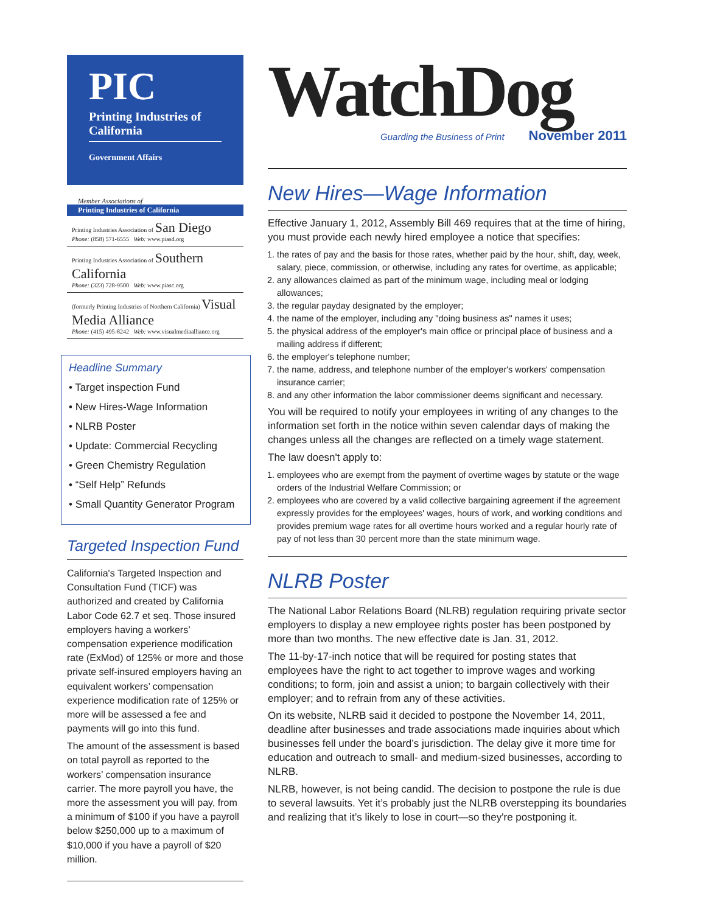PIC
Printing Industries of California
Government Affairs
Member Associations of
Printing Industries of California
Printing Industries Association of San Diego
Phone: (858) 571-6555 Web: www.piasd.org
Printing Industries Association of Southern California
Phone: (323) 728-9500 Web: www.piasc.org
(formerly Printing Industries of Northern California) Visual Media Alliance
Phone: (415) 495-8242 Web: www.visualmediaalliance.org
Headline Summary
• Target inspection Fund
• New Hires-Wage Information
• NLRB Poster
• Update: Commercial Recycling
• Green Chemistry Regulation
• “Self Help” Refunds
• Small Quantity Generator Program
Targeted Inspection Fund
California's Targeted Inspection and Consultation Fund (TICF) was authorized and created by California Labor Code 62.7 et seq. Those insured employers having a workers’ compensation experience modification rate (ExMod) of 125% or more and those private self-insured employers having an equivalent workers’ compensation experience modification rate of 125% or more will be assessed a fee and payments will go into this fund.
The amount of the assessment is based on total payroll as reported to the workers’ compensation insurance carrier. The more payroll you have, the more the assessment you will pay, from a minimum of $100 if you have a payroll below $250,000 up to a maximum of $10,000 if you have a payroll of $20 million.
WatchDog
Guarding the Business of Print November 2011
New Hires—Wage Information
Effective January 1, 2012, Assembly Bill 469 requires that at the time of hiring, you must provide each newly hired employee a notice that specifies:
1. the rates of pay and the basis for those rates, whether paid by the hour, shift, day, week, salary, piece, commission, or otherwise, including any rates for overtime, as applicable;
2. any allowances claimed as part of the minimum wage, including meal or lodging allowances;
3. the regular payday designated by the employer;
4. the name of the employer, including any "doing business as" names it uses;
5. the physical address of the employer's main office or principal place of business and a mailing address if different;
6. the employer's telephone number;
7. the name, address, and telephone number of the employer's workers' compensation insurance carrier;
8. and any other information the labor commissioner deems significant and necessary.
You will be required to notify your employees in writing of any changes to the information set forth in the notice within seven calendar days of making the changes unless all the changes are reflected on a timely wage statement.
The law doesn't apply to:
1. employees who are exempt from the payment of overtime wages by statute or the wage orders of the Industrial Welfare Commission; or
2. employees who are covered by a valid collective bargaining agreement if the agreement expressly provides for the employees' wages, hours of work, and working conditions and provides premium wage rates for all overtime hours worked and a regular hourly rate of pay of not less than 30 percent more than the state minimum wage.
NLRB Poster
The National Labor Relations Board (NLRB) regulation requiring private sector employers to display a new employee rights poster has been postponed by more than two months. The new effective date is Jan. 31, 2012.
The 11-by-17-inch notice that will be required for posting states that employees have the right to act together to improve wages and working conditions; to form, join and assist a union; to bargain collectively with their employer; and to refrain from any of these activities.
On its website, NLRB said it decided to postpone the November 14, 2011, deadline after businesses and trade associations made inquiries about which businesses fell under the board’s jurisdiction. The delay give it more time for education and outreach to small- and medium-sized businesses, according to NLRB.
NLRB, however, is not being candid. The decision to postpone the rule is due to several lawsuits. Yet it’s probably just the NLRB overstepping its boundaries and realizing that it’s likely to lose in court—so they're postponing it.